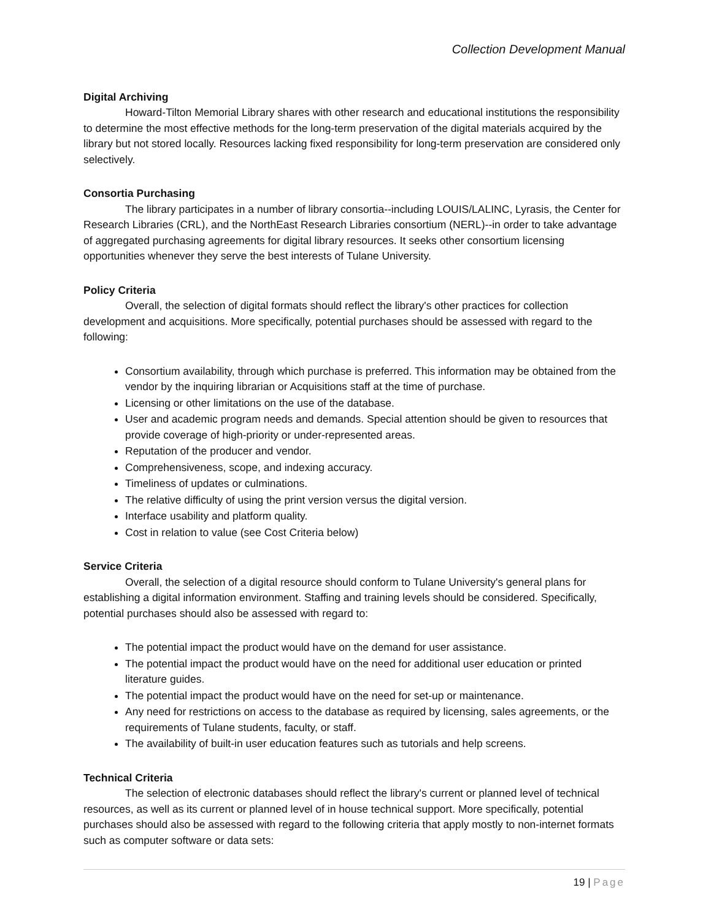Collection Development Manual
Digital Archiving
Howard-Tilton Memorial Library shares with other research and educational institutions the responsibility to determine the most effective methods for the long-term preservation of the digital materials acquired by the library but not stored locally. Resources lacking fixed responsibility for long-term preservation are considered only selectively.
Consortia Purchasing
The library participates in a number of library consortia--including LOUIS/LALINC, Lyrasis, the Center for Research Libraries (CRL), and the NorthEast Research Libraries consortium (NERL)--in order to take advantage of aggregated purchasing agreements for digital library resources. It seeks other consortium licensing opportunities whenever they serve the best interests of Tulane University.
Policy Criteria
Overall, the selection of digital formats should reflect the library's other practices for collection development and acquisitions. More specifically, potential purchases should be assessed with regard to the following:
Consortium availability, through which purchase is preferred. This information may be obtained from the vendor by the inquiring librarian or Acquisitions staff at the time of purchase.
Licensing or other limitations on the use of the database.
User and academic program needs and demands. Special attention should be given to resources that provide coverage of high-priority or under-represented areas.
Reputation of the producer and vendor.
Comprehensiveness, scope, and indexing accuracy.
Timeliness of updates or culminations.
The relative difficulty of using the print version versus the digital version.
Interface usability and platform quality.
Cost in relation to value (see Cost Criteria below)
Service Criteria
Overall, the selection of a digital resource should conform to Tulane University's general plans for establishing a digital information environment. Staffing and training levels should be considered. Specifically, potential purchases should also be assessed with regard to:
The potential impact the product would have on the demand for user assistance.
The potential impact the product would have on the need for additional user education or printed literature guides.
The potential impact the product would have on the need for set-up or maintenance.
Any need for restrictions on access to the database as required by licensing, sales agreements, or the requirements of Tulane students, faculty, or staff.
The availability of built-in user education features such as tutorials and help screens.
Technical Criteria
The selection of electronic databases should reflect the library's current or planned level of technical resources, as well as its current or planned level of in house technical support. More specifically, potential purchases should also be assessed with regard to the following criteria that apply mostly to non-internet formats such as computer software or data sets:
19 | Page